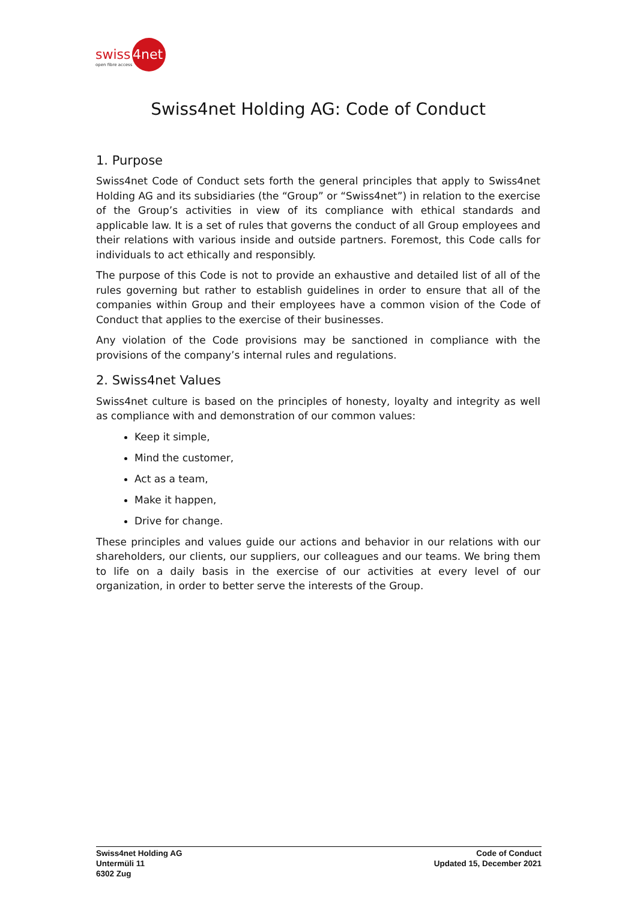swiss
4net
open fibre access
Swiss4net Holding AG: Code of Conduct
1. Purpose
Swiss4net Code of Conduct sets forth the general principles that apply to Swiss4net Holding AG and its subsidiaries (the “Group” or “Swiss4net”) in relation to the exercise of the Group’s activities in view of its compliance with ethical standards and applicable law. It is a set of rules that governs the conduct of all Group employees and their relations with various inside and outside partners. Foremost, this Code calls for individuals to act ethically and responsibly.
The purpose of this Code is not to provide an exhaustive and detailed list of all of the rules governing but rather to establish guidelines in order to ensure that all of the companies within Group and their employees have a common vision of the Code of Conduct that applies to the exercise of their businesses.
Any violation of the Code provisions may be sanctioned in compliance with the provisions of the company’s internal rules and regulations.
2. Swiss4net Values
Swiss4net culture is based on the principles of honesty, loyalty and integrity as well as compliance with and demonstration of our common values:
Keep it simple,
Mind the customer,
Act as a team,
Make it happen,
Drive for change.
These principles and values guide our actions and behavior in our relations with our shareholders, our clients, our suppliers, our colleagues and our teams. We bring them to life on a daily basis in the exercise of our activities at every level of our organization, in order to better serve the interests of the Group.
Swiss4net Holding AG
Untermüli 11
6302 Zug
Code of Conduct
Updated 15, December 2021